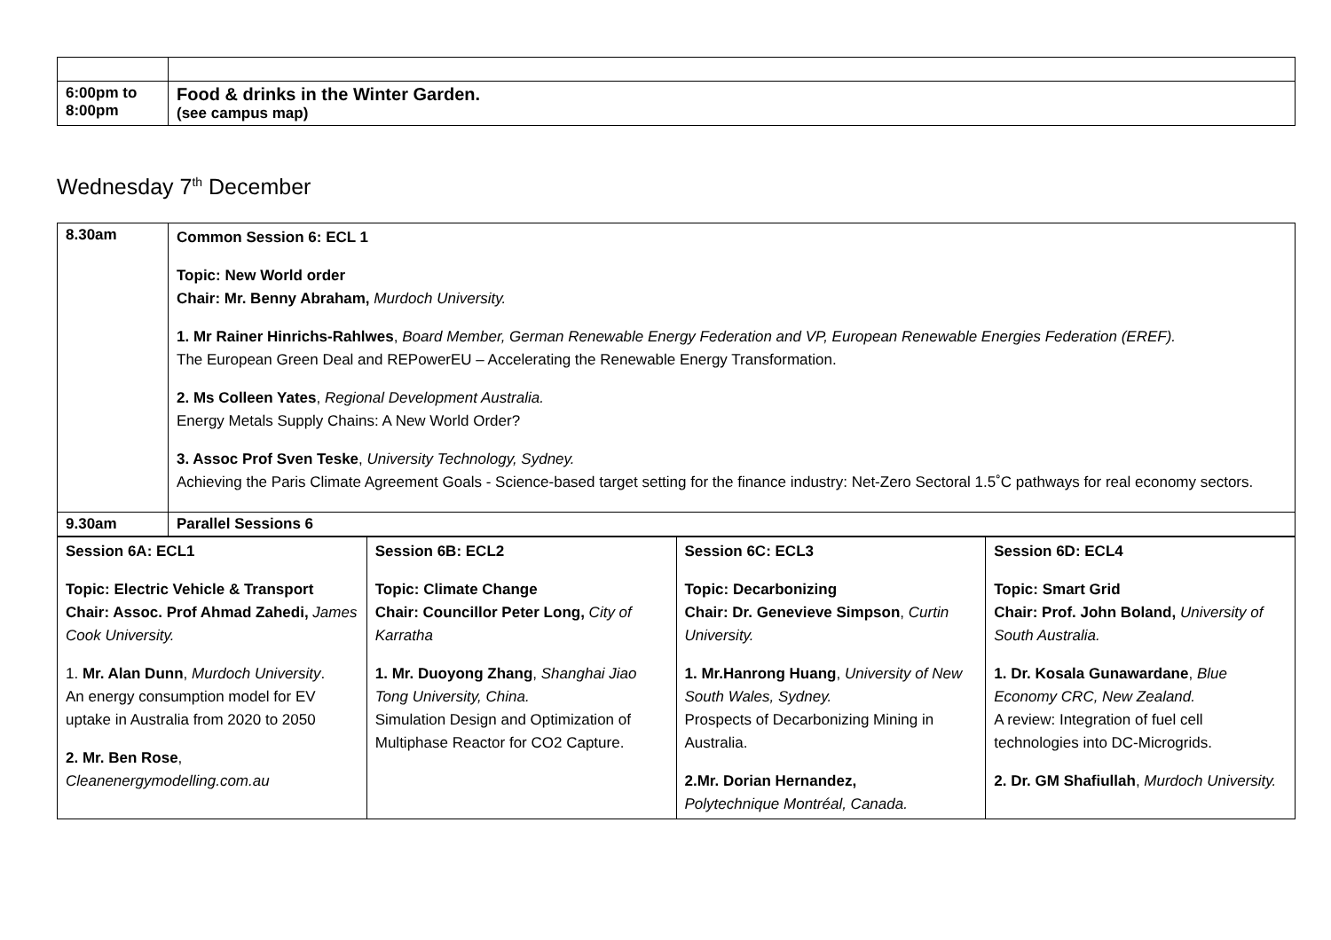| 6:00pm to 8:00pm | Food & drinks in the Winter Garden. (see campus map) |
Wednesday 7<sup>th</sup> December
| 8.30am | Common Session 6: ECL 1 Topic: New World order Chair: Mr. Benny Abraham, Murdoch University. 1. Mr Rainer Hinrichs-Rahlwes , Board Member, German Renewable Energy Federation and VP, European Renewable Energies Federation (EREF). The European Green Deal and REPowerEU – Accelerating the Renewable Energy Transformation. 2. Ms Colleen Yates , Regional Development Australia. Energy Metals Supply Chains: A New World Order? 3. Assoc Prof Sven Teske , University Technology, Sydney. Achieving the Paris Climate Agreement Goals - Science-based target setting for the finance industry: Net-Zero Sectoral 1.5˚C pathways for real economy sectors. |
| 9.30am | Parallel Sessions 6 |
| Session 6A: ECL1 Topic: Electric Vehicle & Transport Chair: Assoc. Prof Ahmad Zahedi, James Cook University. 1. Mr. Alan Dunn , Murdoch University . An energy consumption model for EV uptake in Australia from 2020 to 2050 2. Mr. Ben Rose , Cleanenergymodelling.com.au | Session 6B: ECL2 Topic: Climate Change Chair: Councillor Peter Long, City of Karratha 1. Mr. Duoyong Zhang , Shanghai Jiao Tong University, China. Simulation Design and Optimization of Multiphase Reactor for CO2 Capture. | Session 6C: ECL3 Topic: Decarbonizing Chair: Dr. Genevieve Simpson , Curtin University. 1. Mr.Hanrong Huang , University of New South Wales, Sydney. Prospects of Decarbonizing Mining in Australia. 2.Mr. Dorian Hernandez, Polytechnique Montréal, Canada. | Session 6D: ECL4 Topic: Smart Grid Chair: Prof. John Boland, University of South Australia. 1. Dr. Kosala Gunawardane , Blue Economy CRC, New Zealand. A review: Integration of fuel cell technologies into DC-Microgrids. 2. Dr. GM Shafiullah , Murdoch University. |